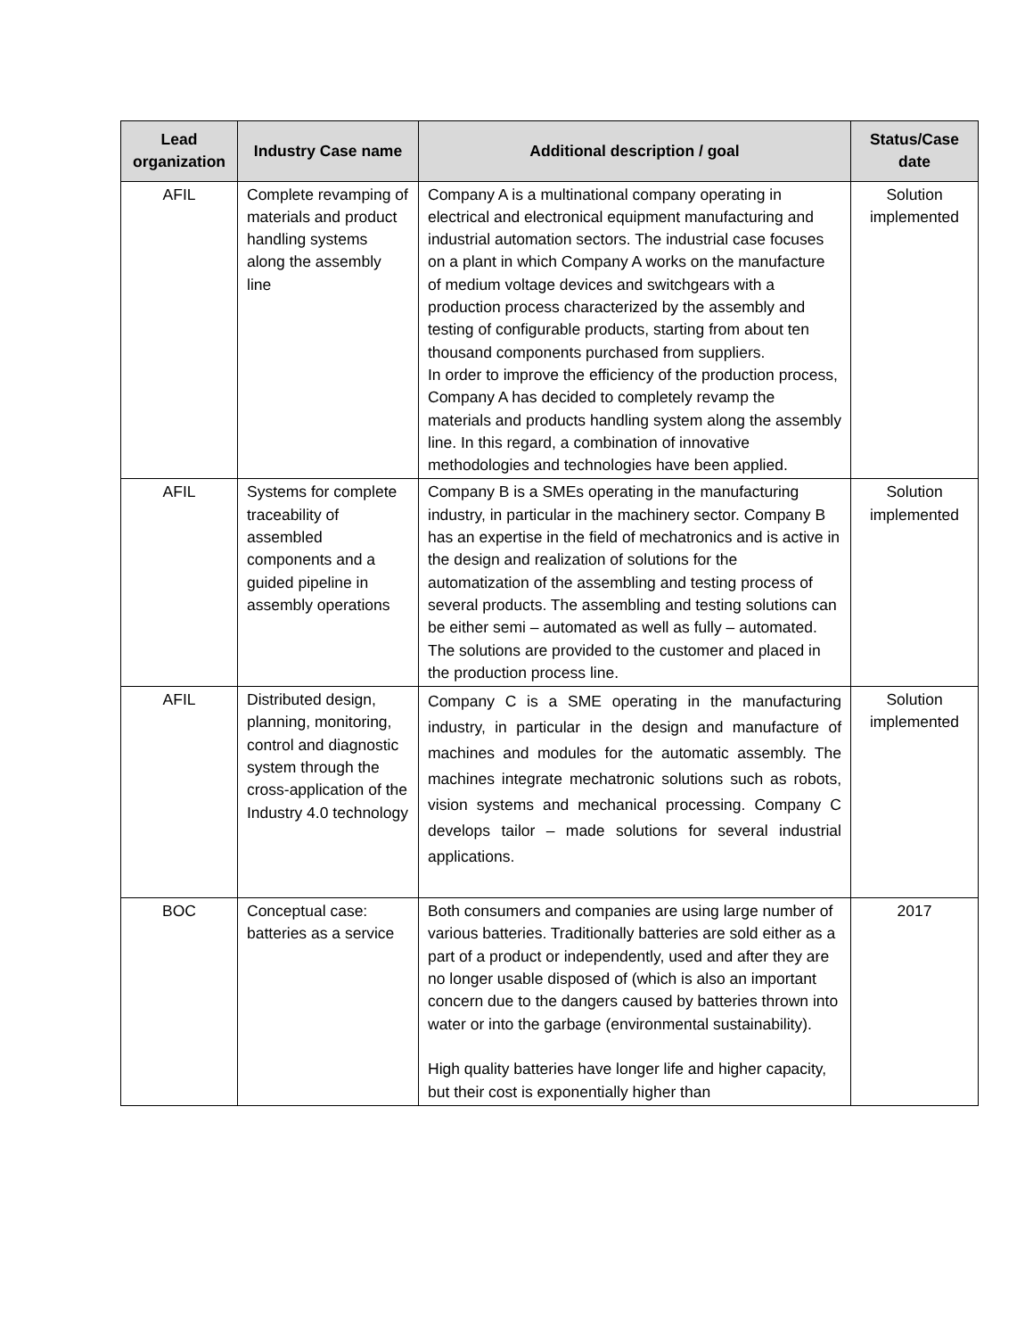| Lead organization | Industry Case name | Additional description / goal | Status/Case date |
| --- | --- | --- | --- |
| AFIL | Complete revamping of materials and product handling systems along the assembly line | Company A is a multinational company operating in electrical and electronical equipment manufacturing and industrial automation sectors. The industrial case focuses on a plant in which Company A works on the manufacture of medium voltage devices and switchgears with a production process characterized by the assembly and testing of configurable products, starting from about ten thousand components purchased from suppliers. In order to improve the efficiency of the production process, Company A has decided to completely revamp the materials and products handling system along the assembly line. In this regard, a combination of innovative methodologies and technologies have been applied. | Solution implemented |
| AFIL | Systems for complete traceability of assembled components and a guided pipeline in assembly operations | Company B is a SMEs operating in the manufacturing industry, in particular in the machinery sector. Company B has an expertise in the field of mechatronics and is active in the design and realization of solutions for the automatization of the assembling and testing process of several products. The assembling and testing solutions can be either semi – automated as well as fully – automated. The solutions are provided to the customer and placed in the production process line. | Solution implemented |
| AFIL | Distributed design, planning, monitoring, control and diagnostic system through the cross-application of the Industry 4.0 technology | Company C is a SME operating in the manufacturing industry, in particular in the design and manufacture of machines and modules for the automatic assembly. The machines integrate mechatronic solutions such as robots, vision systems and mechanical processing. Company C develops tailor – made solutions for several industrial applications. | Solution implemented |
| BOC | Conceptual case: batteries as a service | Both consumers and companies are using large number of various batteries. Traditionally batteries are sold either as a part of a product or independently, used and after they are no longer usable disposed of (which is also an important concern due to the dangers caused by batteries thrown into water or into the garbage (environmental sustainability). High quality batteries have longer life and higher capacity, but their cost is exponentially higher than | 2017 |